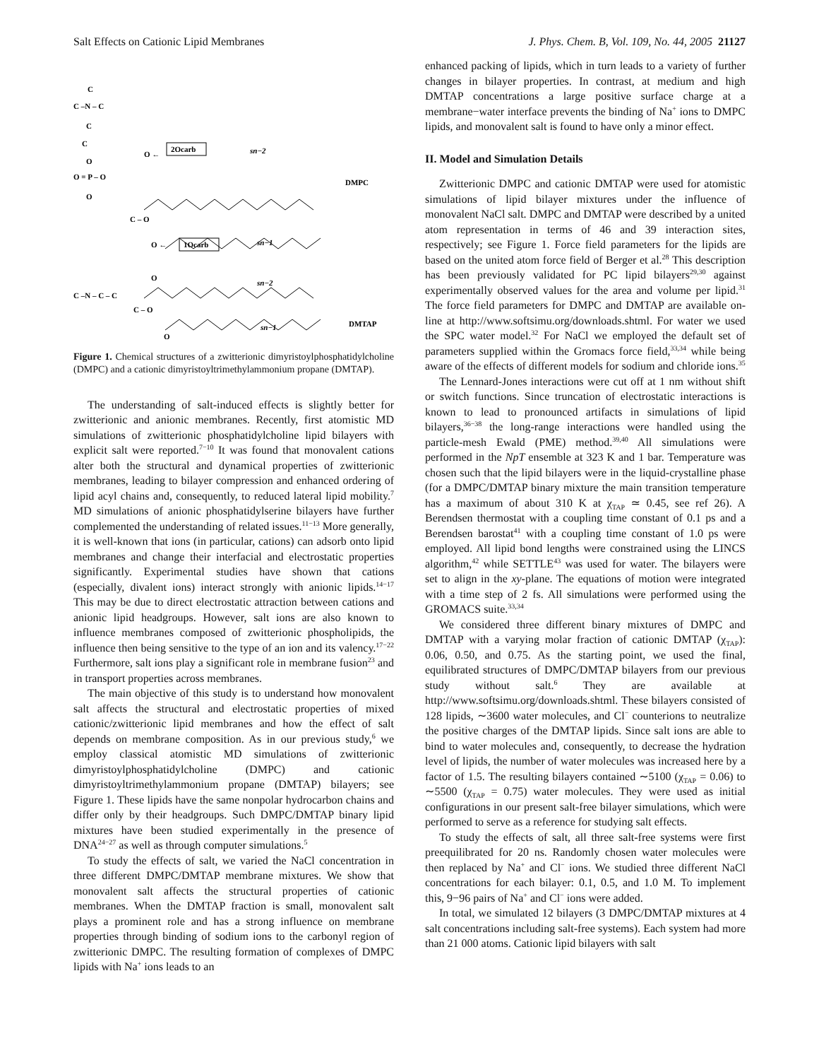Salt Effects on Cationic Lipid Membranes J. Phys. Chem. B, Vol. 109, No. 44, 2005 21127
C
C –N – C
C
C
O
O = P – O
O
O ←
2Ocarb
sn−2
DMPC
C – O
sn−1
O ←
1Ocarb
O
sn−2
C –N – C – C
DMTAP
C – O
sn−1
O
Figure 1. Chemical structures of a zwitterionic dimyristoylphosphatidylcholine (DMPC) and a cationic dimyristoyltrimethylammonium propane (DMTAP).
The understanding of salt-induced effects is slightly better for zwitterionic and anionic membranes. Recently, first atomistic MD simulations of zwitterionic phosphatidylcholine lipid bilayers with explicit salt were reported.<sup>7−10</sup> It was found that monovalent cations alter both the structural and dynamical properties of zwitterionic membranes, leading to bilayer compression and enhanced ordering of lipid acyl chains and, consequently, to reduced lateral lipid mobility.<sup>7</sup> MD simulations of anionic phosphatidylserine bilayers have further complemented the understanding of related issues.<sup>11−13</sup> More generally, it is well-known that ions (in particular, cations) can adsorb onto lipid membranes and change their interfacial and electrostatic properties significantly. Experimental studies have shown that cations (especially, divalent ions) interact strongly with anionic lipids.<sup>14−17</sup> This may be due to direct electrostatic attraction between cations and anionic lipid headgroups. However, salt ions are also known to influence membranes composed of zwitterionic phospholipids, the influence then being sensitive to the type of an ion and its valency.<sup>17−22</sup> Furthermore, salt ions play a significant role in membrane fusion<sup>23</sup> and in transport properties across membranes.
The main objective of this study is to understand how monovalent salt affects the structural and electrostatic properties of mixed cationic/zwitterionic lipid membranes and how the effect of salt depends on membrane composition. As in our previous study,<sup>6</sup> we employ classical atomistic MD simulations of zwitterionic dimyristoylphosphatidylcholine (DMPC) and cationic dimyristoyltrimethylammonium propane (DMTAP) bilayers; see Figure 1. These lipids have the same nonpolar hydrocarbon chains and differ only by their headgroups. Such DMPC/DMTAP binary lipid mixtures have been studied experimentally in the presence of DNA<sup>24−27</sup> as well as through computer simulations.<sup>5</sup>
To study the effects of salt, we varied the NaCl concentration in three different DMPC/DMTAP membrane mixtures. We show that monovalent salt affects the structural properties of cationic membranes. When the DMTAP fraction is small, monovalent salt plays a prominent role and has a strong influence on membrane properties through binding of sodium ions to the carbonyl region of zwitterionic DMPC. The resulting formation of complexes of DMPC lipids with Na<sup>+</sup> ions leads to an
enhanced packing of lipids, which in turn leads to a variety of further changes in bilayer properties. In contrast, at medium and high DMTAP concentrations a large positive surface charge at a membrane−water interface prevents the binding of Na<sup>+</sup> ions to DMPC lipids, and monovalent salt is found to have only a minor effect.
II. Model and Simulation Details
Zwitterionic DMPC and cationic DMTAP were used for atomistic simulations of lipid bilayer mixtures under the influence of monovalent NaCl salt. DMPC and DMTAP were described by a united atom representation in terms of 46 and 39 interaction sites, respectively; see Figure 1. Force field parameters for the lipids are based on the united atom force field of Berger et al.<sup>28</sup> This description has been previously validated for PC lipid bilayers<sup>29,30</sup> against experimentally observed values for the area and volume per lipid.<sup>31</sup> The force field parameters for DMPC and DMTAP are available on-line at http://www.softsimu.org/downloads.shtml. For water we used the SPC water model.<sup>32</sup> For NaCl we employed the default set of parameters supplied within the Gromacs force field,<sup>33,34</sup> while being aware of the effects of different models for sodium and chloride ions.<sup>35</sup>
The Lennard-Jones interactions were cut off at 1 nm without shift or switch functions. Since truncation of electrostatic interactions is known to lead to pronounced artifacts in simulations of lipid bilayers,<sup>36−38</sup> the long-range interactions were handled using the particle-mesh Ewald (PME) method.<sup>39,40</sup> All simulations were performed in the NpT ensemble at 323 K and 1 bar. Temperature was chosen such that the lipid bilayers were in the liquid-crystalline phase (for a DMPC/DMTAP binary mixture the main transition temperature has a maximum of about 310 K at χ<sub>TAP</sub> ≃ 0.45, see ref 26). A Berendsen thermostat with a coupling time constant of 0.1 ps and a Berendsen barostat<sup>41</sup> with a coupling time constant of 1.0 ps were employed. All lipid bond lengths were constrained using the LINCS algorithm,<sup>42</sup> while SETTLE<sup>43</sup> was used for water. The bilayers were set to align in the xy-plane. The equations of motion were integrated with a time step of 2 fs. All simulations were performed using the GROMACS suite.<sup>33,34</sup>
We considered three different binary mixtures of DMPC and DMTAP with a varying molar fraction of cationic DMTAP (χ<sub>TAP</sub>): 0.06, 0.50, and 0.75. As the starting point, we used the final, equilibrated structures of DMPC/DMTAP bilayers from our previous study without salt.<sup>6</sup> They are available at http://www.softsimu.org/downloads.shtml. These bilayers consisted of 128 lipids, ∼3600 water molecules, and Cl<sup>−</sup> counterions to neutralize the positive charges of the DMTAP lipids. Since salt ions are able to bind to water molecules and, consequently, to decrease the hydration level of lipids, the number of water molecules was increased here by a factor of 1.5. The resulting bilayers contained ∼5100 (χ<sub>TAP</sub> = 0.06) to ∼5500 (χ<sub>TAP</sub> = 0.75) water molecules. They were used as initial configurations in our present salt-free bilayer simulations, which were performed to serve as a reference for studying salt effects.
To study the effects of salt, all three salt-free systems were first preequilibrated for 20 ns. Randomly chosen water molecules were then replaced by Na<sup>+</sup> and Cl<sup>−</sup> ions. We studied three different NaCl concentrations for each bilayer: 0.1, 0.5, and 1.0 M. To implement this, 9−96 pairs of Na<sup>+</sup> and Cl<sup>−</sup> ions were added.
In total, we simulated 12 bilayers (3 DMPC/DMTAP mixtures at 4 salt concentrations including salt-free systems). Each system had more than 21 000 atoms. Cationic lipid bilayers with salt